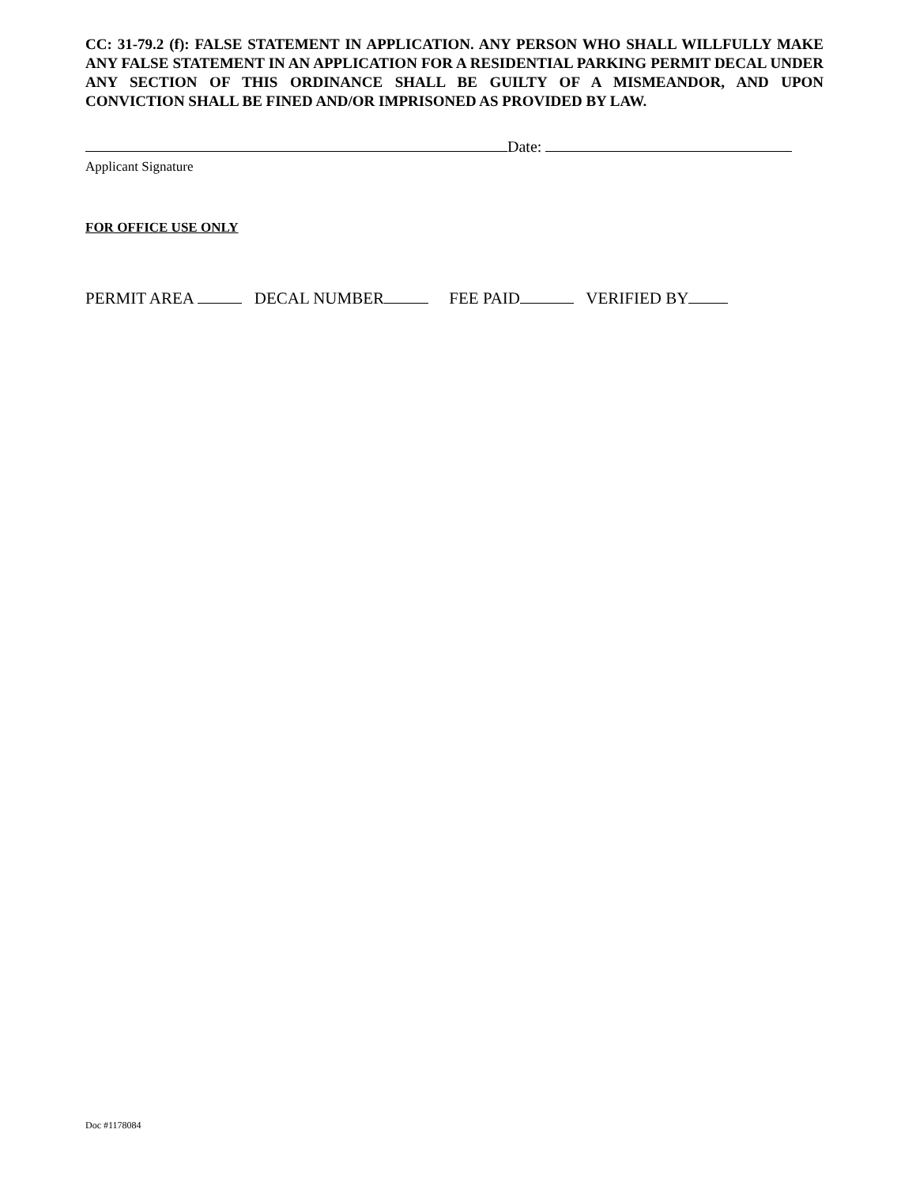CC: 31-79.2 (f): FALSE STATEMENT IN APPLICATION. ANY PERSON WHO SHALL WILLFULLY MAKE ANY FALSE STATEMENT IN AN APPLICATION FOR A RESIDENTIAL PARKING PERMIT DECAL UNDER ANY SECTION OF THIS ORDINANCE SHALL BE GUILTY OF A MISMEANDOR, AND UPON CONVICTION SHALL BE FINED AND/OR IMPRISONED AS PROVIDED BY LAW.
Date:
Applicant Signature
FOR OFFICE USE ONLY
PERMIT AREA DECAL NUMBER FEE PAID VERIFIED BY
Doc #1178084